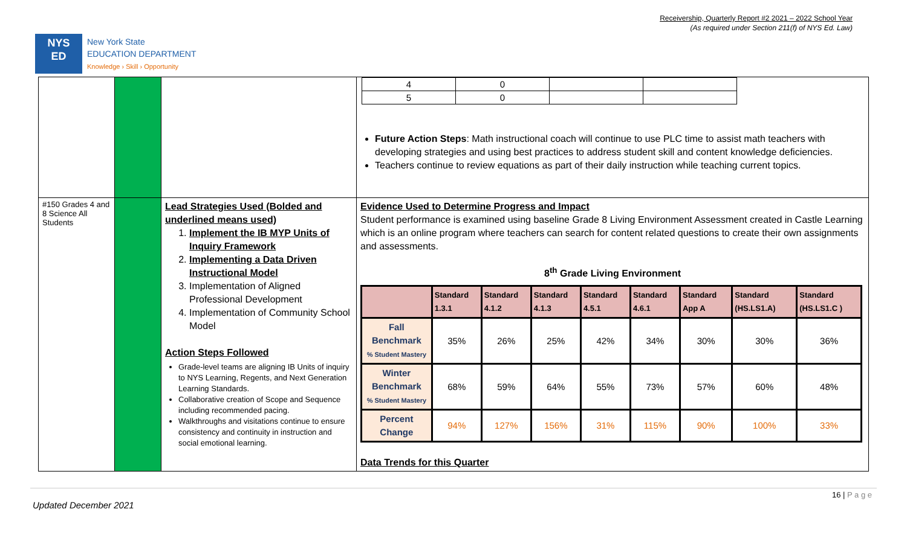Receivership, Quarterly Report #2 2021 – 2022 School Year
(As required under Section 211(f) of NYS Ed. Law)
NYS
ED
New York State
EDUCATION DEPARTMENT
Knowledge › Skill › Opportunity
| | | | / 4 / 0 / / / / 5 / 0 / / / Future Action Steps : Math instructional coach will continue to use PLC time to assist math teachers with developing strategies and using best practices to address student skill and content knowledge deficiencies. Teachers continue to review equations as part of their daily instruction while teaching current topics. |
| #150 Grades 4 and 8 Science All Students | | Lead Strategies Used (Bolded and underlined means used) 1. Implement the IB MYP Units of Inquiry Framework 2. Implementing a Data Driven Instructional Model 3. Implementation of Aligned Professional Development 4. Implementation of Community School Model Action Steps Followed Grade-level teams are aligning IB Units of inquiry to NYS Learning, Regents, and Next Generation Learning Standards. Collaborative creation of Scope and Sequence including recommended pacing. Walkthroughs and visitations continue to ensure consistency and continuity in instruction and social emotional learning. | Evidence Used to Determine Progress and Impact Student performance is examined using baseline Grade 8 Living Environment Assessment created in Castle Learning which is an online program where teachers can search for content related questions to create their own assignments and assessments. 8<sup>th</sup> Grade Living Environment / / Standard 1.3.1 / Standard 4.1.2 / Standard 4.1.3 / Standard 4.5.1 / Standard 4.6.1 / Standard App A / Standard (HS.LS1.A) / Standard (HS.LS1.C ) / / --- / --- / --- / --- / --- / --- / --- / --- / --- / / Fall Benchmark % Student Mastery / 35% / 26% / 25% / 42% / 34% / 30% / 30% / 36% / / Winter Benchmark % Student Mastery / 68% / 59% / 64% / 55% / 73% / 57% / 60% / 48% / / Percent Change / 94% / 127% / 156% / 31% / 115% / 90% / 100% / 33% / Data Trends for this Quarter |
16 | P a g e
Updated December 2021